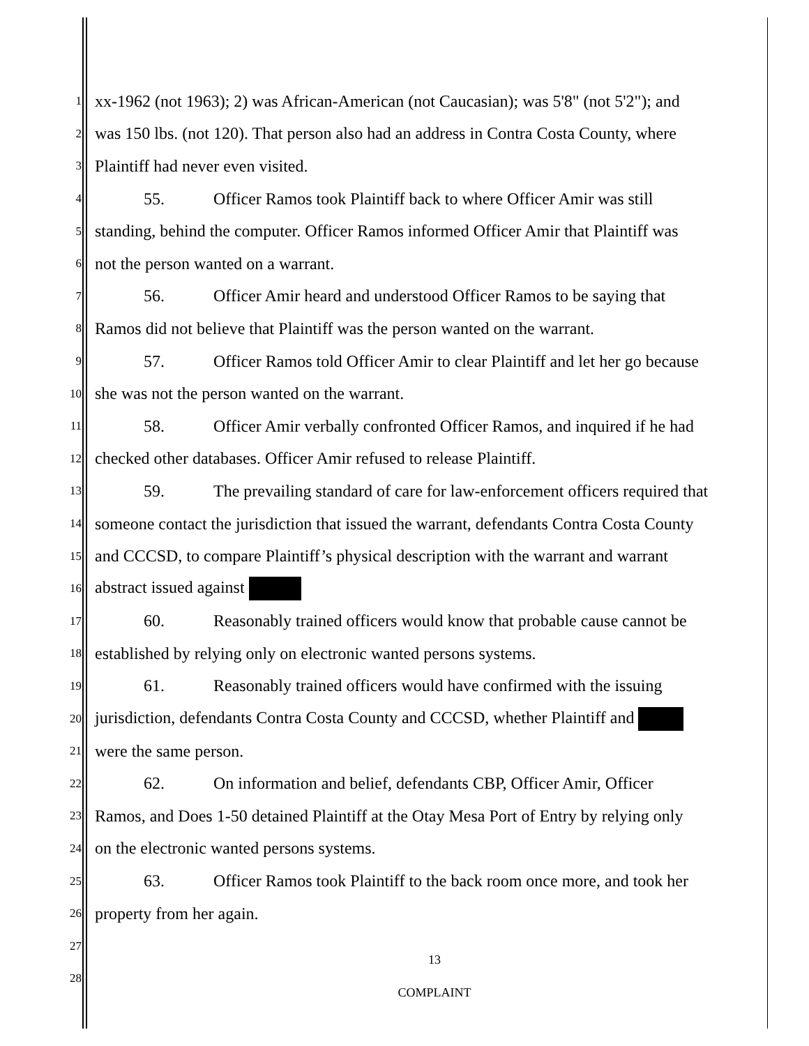1 xx-1962 (not 1963); 2) was African-American (not Caucasian); was 5'8" (not 5'2"); and
2 was 150 lbs. (not 120). That person also had an address in Contra Costa County, where
3 Plaintiff had never even visited.
4 55. Officer Ramos took Plaintiff back to where Officer Amir was still
5 standing, behind the computer. Officer Ramos informed Officer Amir that Plaintiff was
6 not the person wanted on a warrant.
7 56. Officer Amir heard and understood Officer Ramos to be saying that
8 Ramos did not believe that Plaintiff was the person wanted on the warrant.
9 57. Officer Ramos told Officer Amir to clear Plaintiff and let her go because
10 she was not the person wanted on the warrant.
11 58. Officer Amir verbally confronted Officer Ramos, and inquired if he had
12 checked other databases. Officer Amir refused to release Plaintiff.
13 59. The prevailing standard of care for law-enforcement officers required that
14 someone contact the jurisdiction that issued the warrant, defendants Contra Costa County
15 and CCCSD, to compare Plaintiff’s physical description with the warrant and warrant
16 abstract issued against
17 60. Reasonably trained officers would know that probable cause cannot be
18 established by relying only on electronic wanted persons systems.
19 61. Reasonably trained officers would have confirmed with the issuing
20 jurisdiction, defendants Contra Costa County and CCCSD, whether Plaintiff and
21 were the same person.
22 62. On information and belief, defendants CBP, Officer Amir, Officer
23 Ramos, and Does 1-50 detained Plaintiff at the Otay Mesa Port of Entry by relying only
24 on the electronic wanted persons systems.
25 63. Officer Ramos took Plaintiff to the back room once more, and took her
26 property from her again.
27
13
28
COMPLAINT